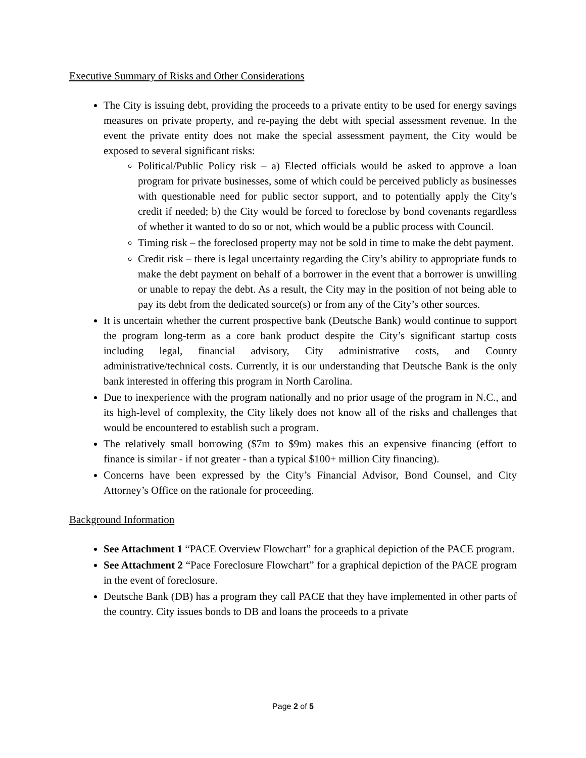Executive Summary of Risks and Other Considerations
The City is issuing debt, providing the proceeds to a private entity to be used for energy savings measures on private property, and re-paying the debt with special assessment revenue. In the event the private entity does not make the special assessment payment, the City would be exposed to several significant risks:
Political/Public Policy risk – a) Elected officials would be asked to approve a loan program for private businesses, some of which could be perceived publicly as businesses with questionable need for public sector support, and to potentially apply the City’s credit if needed; b) the City would be forced to foreclose by bond covenants regardless of whether it wanted to do so or not, which would be a public process with Council.
Timing risk – the foreclosed property may not be sold in time to make the debt payment.
Credit risk – there is legal uncertainty regarding the City’s ability to appropriate funds to make the debt payment on behalf of a borrower in the event that a borrower is unwilling or unable to repay the debt. As a result, the City may in the position of not being able to pay its debt from the dedicated source(s) or from any of the City’s other sources.
It is uncertain whether the current prospective bank (Deutsche Bank) would continue to support the program long-term as a core bank product despite the City’s significant startup costs including legal, financial advisory, City administrative costs, and County administrative/technical costs. Currently, it is our understanding that Deutsche Bank is the only bank interested in offering this program in North Carolina.
Due to inexperience with the program nationally and no prior usage of the program in N.C., and its high-level of complexity, the City likely does not know all of the risks and challenges that would be encountered to establish such a program.
The relatively small borrowing ($7m to $9m) makes this an expensive financing (effort to finance is similar - if not greater - than a typical $100+ million City financing).
Concerns have been expressed by the City’s Financial Advisor, Bond Counsel, and City Attorney’s Office on the rationale for proceeding.
Background Information
See Attachment 1 “PACE Overview Flowchart” for a graphical depiction of the PACE program.
See Attachment 2 “Pace Foreclosure Flowchart” for a graphical depiction of the PACE program in the event of foreclosure.
Deutsche Bank (DB) has a program they call PACE that they have implemented in other parts of the country. City issues bonds to DB and loans the proceeds to a private
Page 2 of 5